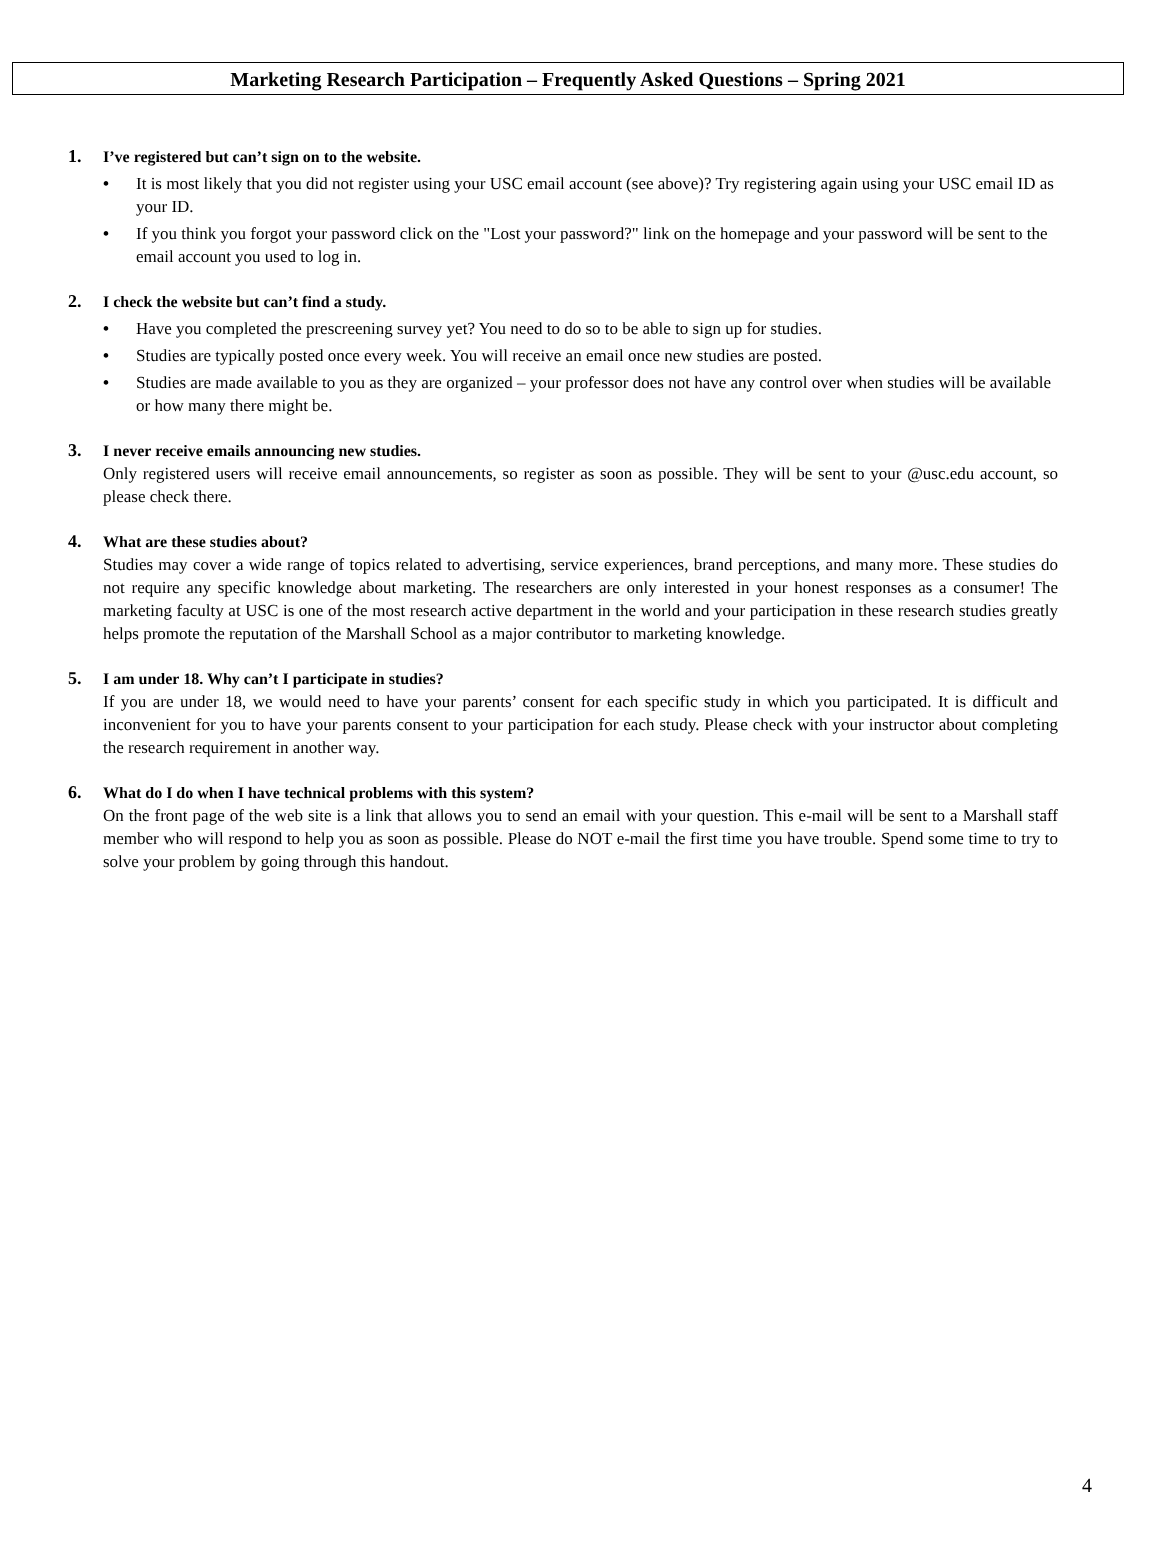Marketing Research Participation – Frequently Asked Questions – Spring 2021
1. I’ve registered but can’t sign on to the website.
• It is most likely that you did not register using your USC email account (see above)? Try registering again using your USC email ID as your ID.
• If you think you forgot your password click on the "Lost your password?" link on the homepage and your password will be sent to the email account you used to log in.
2. I check the website but can’t find a study.
• Have you completed the prescreening survey yet? You need to do so to be able to sign up for studies.
• Studies are typically posted once every week. You will receive an email once new studies are posted.
• Studies are made available to you as they are organized – your professor does not have any control over when studies will be available or how many there might be.
3. I never receive emails announcing new studies.
Only registered users will receive email announcements, so register as soon as possible. They will be sent to your @usc.edu account, so please check there.
4. What are these studies about?
Studies may cover a wide range of topics related to advertising, service experiences, brand perceptions, and many more. These studies do not require any specific knowledge about marketing. The researchers are only interested in your honest responses as a consumer! The marketing faculty at USC is one of the most research active department in the world and your participation in these research studies greatly helps promote the reputation of the Marshall School as a major contributor to marketing knowledge.
5. I am under 18. Why can’t I participate in studies?
If you are under 18, we would need to have your parents’ consent for each specific study in which you participated. It is difficult and inconvenient for you to have your parents consent to your participation for each study. Please check with your instructor about completing the research requirement in another way.
6. What do I do when I have technical problems with this system?
On the front page of the web site is a link that allows you to send an email with your question. This e-mail will be sent to a Marshall staff member who will respond to help you as soon as possible. Please do NOT e-mail the first time you have trouble. Spend some time to try to solve your problem by going through this handout.
4